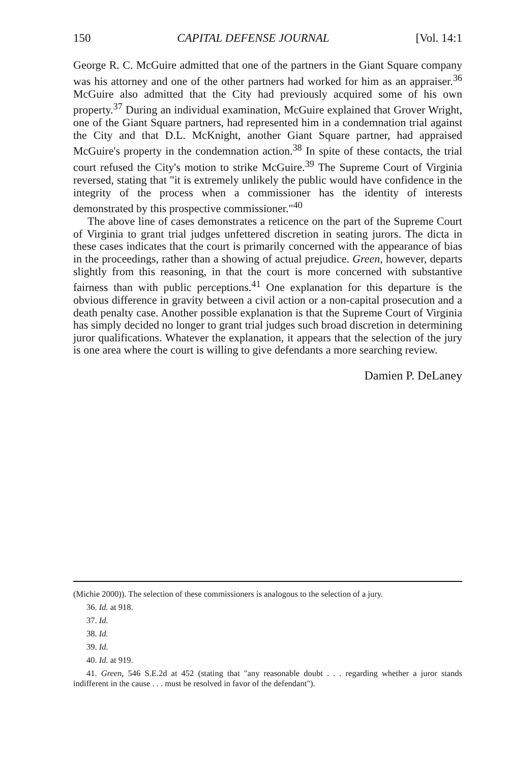150 CAPITAL DEFENSE JOURNAL [Vol. 14:1
George R. C. McGuire admitted that one of the partners in the Giant Square company was his attorney and one of the other partners had worked for him as an appraiser.<sup>36</sup> McGuire also admitted that the City had previously acquired some of his own property.<sup>37</sup> During an individual examination, McGuire explained that Grover Wright, one of the Giant Square partners, had represented him in a condemnation trial against the City and that D.L. McKnight, another Giant Square partner, had appraised McGuire's property in the condemnation action.<sup>38</sup> In spite of these contacts, the trial court refused the City's motion to strike McGuire.<sup>39</sup> The Supreme Court of Virginia reversed, stating that "it is extremely unlikely the public would have confidence in the integrity of the process when a commissioner has the identity of interests demonstrated by this prospective commissioner."<sup>40</sup>
The above line of cases demonstrates a reticence on the part of the Supreme Court of Virginia to grant trial judges unfettered discretion in seating jurors. The dicta in these cases indicates that the court is primarily concerned with the appearance of bias in the proceedings, rather than a showing of actual prejudice. Green, however, departs slightly from this reasoning, in that the court is more concerned with substantive fairness than with public perceptions.<sup>41</sup> One explanation for this departure is the obvious difference in gravity between a civil action or a non-capital prosecution and a death penalty case. Another possible explanation is that the Supreme Court of Virginia has simply decided no longer to grant trial judges such broad discretion in determining juror qualifications. Whatever the explanation, it appears that the selection of the jury is one area where the court is willing to give defendants a more searching review.
Damien P. DeLaney
(Michie 2000)). The selection of these commissioners is analogous to the selection of a jury.
36. Id. at 918.
37. Id.
38. Id.
39. Id.
40. Id. at 919.
41. Green, 546 S.E.2d at 452 (stating that "any reasonable doubt . . . regarding whether a juror stands indifferent in the cause . . . must be resolved in favor of the defendant").